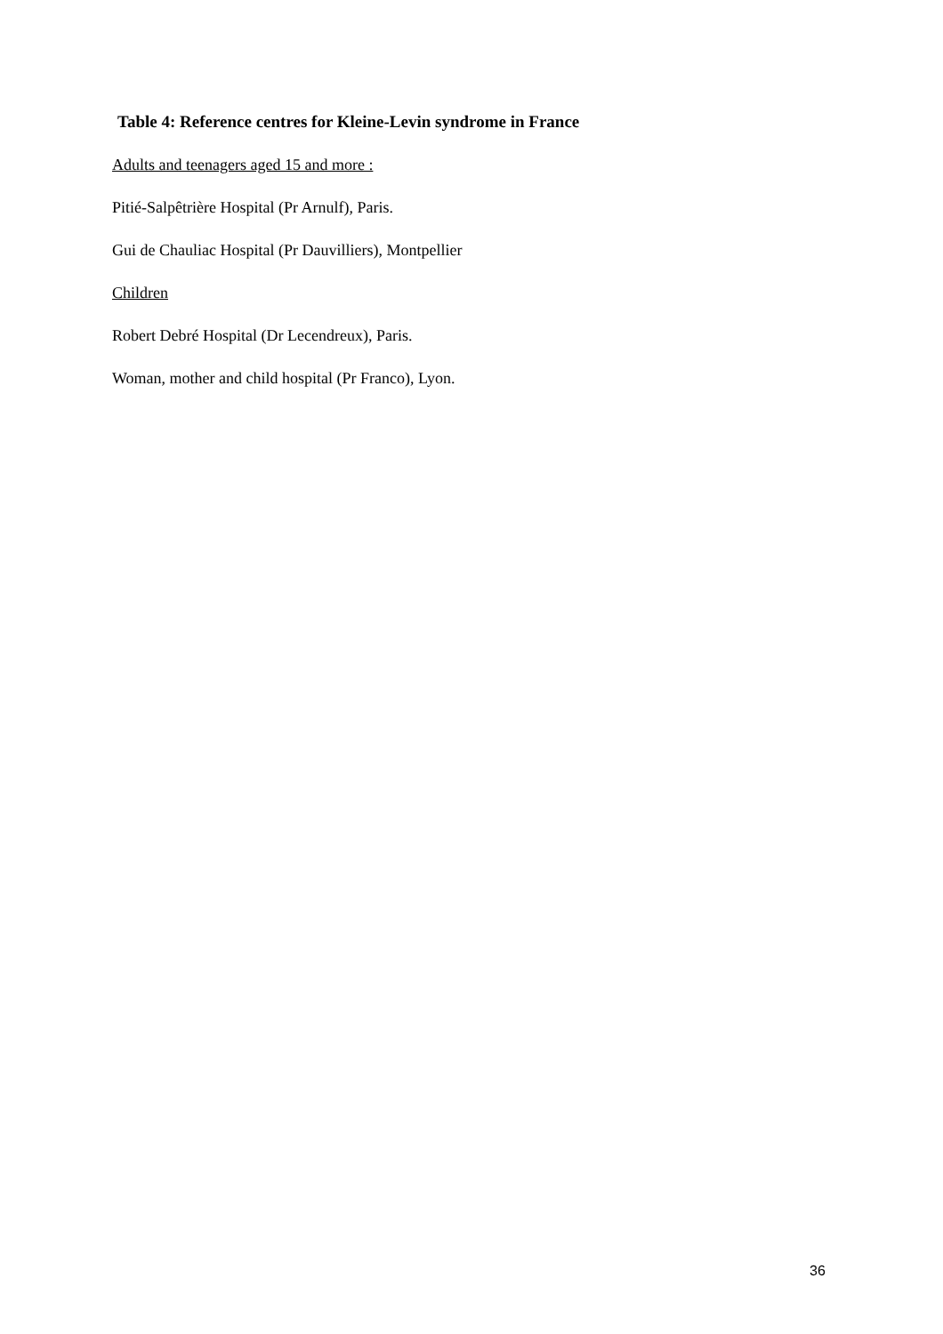Table 4: Reference centres for Kleine-Levin syndrome in France
Adults and teenagers aged 15 and more :
Pitié-Salpêtrière Hospital (Pr Arnulf), Paris.
Gui de Chauliac Hospital (Pr Dauvilliers), Montpellier
Children
Robert Debré Hospital (Dr Lecendreux), Paris.
Woman, mother and child hospital (Pr Franco), Lyon.
36